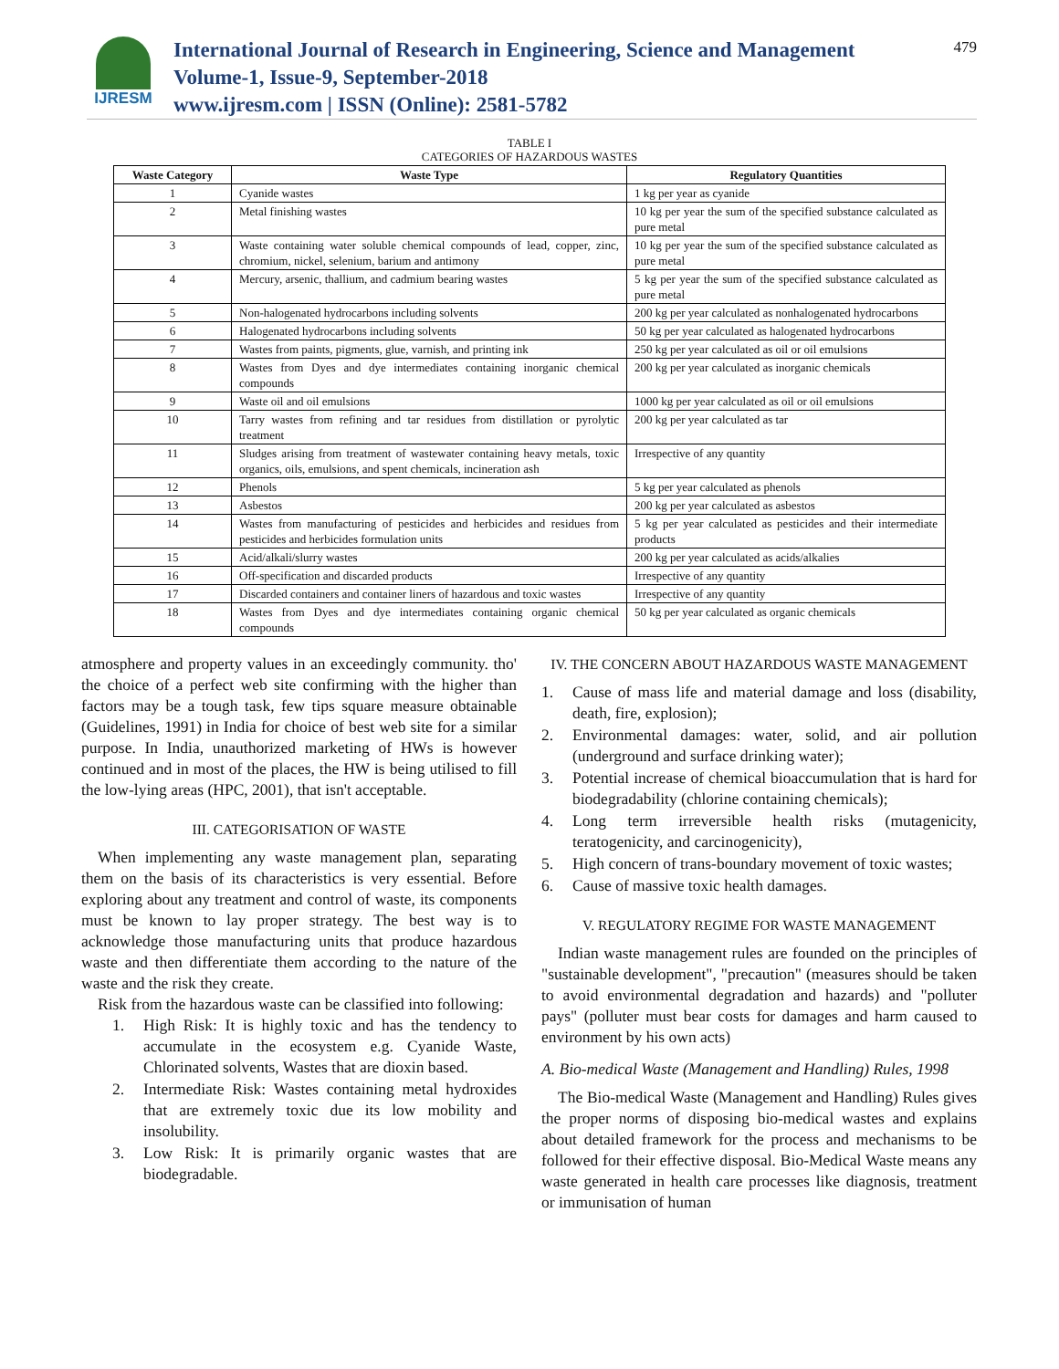IJRESM
International Journal of Research in Engineering, Science and Management
Volume-1, Issue-9, September-2018
www.ijresm.com | ISSN (Online): 2581-5782
479
TABLE I
CATEGORIES OF HAZARDOUS WASTES
| Waste Category | Waste Type | Regulatory Quantities |
| --- | --- | --- |
| 1 | Cyanide wastes | 1 kg per year as cyanide |
| 2 | Metal finishing wastes | 10 kg per year the sum of the specified substance calculated as pure metal |
| 3 | Waste containing water soluble chemical compounds of lead, copper, zinc, chromium, nickel, selenium, barium and antimony | 10 kg per year the sum of the specified substance calculated as pure metal |
| 4 | Mercury, arsenic, thallium, and cadmium bearing wastes | 5 kg per year the sum of the specified substance calculated as pure metal |
| 5 | Non-halogenated hydrocarbons including solvents | 200 kg per year calculated as nonhalogenated hydrocarbons |
| 6 | Halogenated hydrocarbons including solvents | 50 kg per year calculated as halogenated hydrocarbons |
| 7 | Wastes from paints, pigments, glue, varnish, and printing ink | 250 kg per year calculated as oil or oil emulsions |
| 8 | Wastes from Dyes and dye intermediates containing inorganic chemical compounds | 200 kg per year calculated as inorganic chemicals |
| 9 | Waste oil and oil emulsions | 1000 kg per year calculated as oil or oil emulsions |
| 10 | Tarry wastes from refining and tar residues from distillation or pyrolytic treatment | 200 kg per year calculated as tar |
| 11 | Sludges arising from treatment of wastewater containing heavy metals, toxic organics, oils, emulsions, and spent chemicals, incineration ash | Irrespective of any quantity |
| 12 | Phenols | 5 kg per year calculated as phenols |
| 13 | Asbestos | 200 kg per year calculated as asbestos |
| 14 | Wastes from manufacturing of pesticides and herbicides and residues from pesticides and herbicides formulation units | 5 kg per year calculated as pesticides and their intermediate products |
| 15 | Acid/alkali/slurry wastes | 200 kg per year calculated as acids/alkalies |
| 16 | Off-specification and discarded products | Irrespective of any quantity |
| 17 | Discarded containers and container liners of hazardous and toxic wastes | Irrespective of any quantity |
| 18 | Wastes from Dyes and dye intermediates containing organic chemical compounds | 50 kg per year calculated as organic chemicals |
atmosphere and property values in an exceedingly community. tho' the choice of a perfect web site confirming with the higher than factors may be a tough task, few tips square measure obtainable (Guidelines, 1991) in India for choice of best web site for a similar purpose. In India, unauthorized marketing of HWs is however continued and in most of the places, the HW is being utilised to fill the low-lying areas (HPC, 2001), that isn't acceptable.
III. CATEGORISATION OF WASTE
When implementing any waste management plan, separating them on the basis of its characteristics is very essential. Before exploring about any treatment and control of waste, its components must be known to lay proper strategy. The best way is to acknowledge those manufacturing units that produce hazardous waste and then differentiate them according to the nature of the waste and the risk they create.
Risk from the hazardous waste can be classified into following:
1. High Risk: It is highly toxic and has the tendency to accumulate in the ecosystem e.g. Cyanide Waste, Chlorinated solvents, Wastes that are dioxin based.
2. Intermediate Risk: Wastes containing metal hydroxides that are extremely toxic due its low mobility and insolubility.
3. Low Risk: It is primarily organic wastes that are biodegradable.
IV. THE CONCERN ABOUT HAZARDOUS WASTE MANAGEMENT
1. Cause of mass life and material damage and loss (disability, death, fire, explosion);
2. Environmental damages: water, solid, and air pollution (underground and surface drinking water);
3. Potential increase of chemical bioaccumulation that is hard for biodegradability (chlorine containing chemicals);
4. Long term irreversible health risks (mutagenicity, teratogenicity, and carcinogenicity),
5. High concern of trans-boundary movement of toxic wastes;
6. Cause of massive toxic health damages.
V. REGULATORY REGIME FOR WASTE MANAGEMENT
Indian waste management rules are founded on the principles of "sustainable development", "precaution" (measures should be taken to avoid environmental degradation and hazards) and "polluter pays" (polluter must bear costs for damages and harm caused to environment by his own acts)
A. Bio-medical Waste (Management and Handling) Rules, 1998
The Bio-medical Waste (Management and Handling) Rules gives the proper norms of disposing bio-medical wastes and explains about detailed framework for the process and mechanisms to be followed for their effective disposal. Bio-Medical Waste means any waste generated in health care processes like diagnosis, treatment or immunisation of human